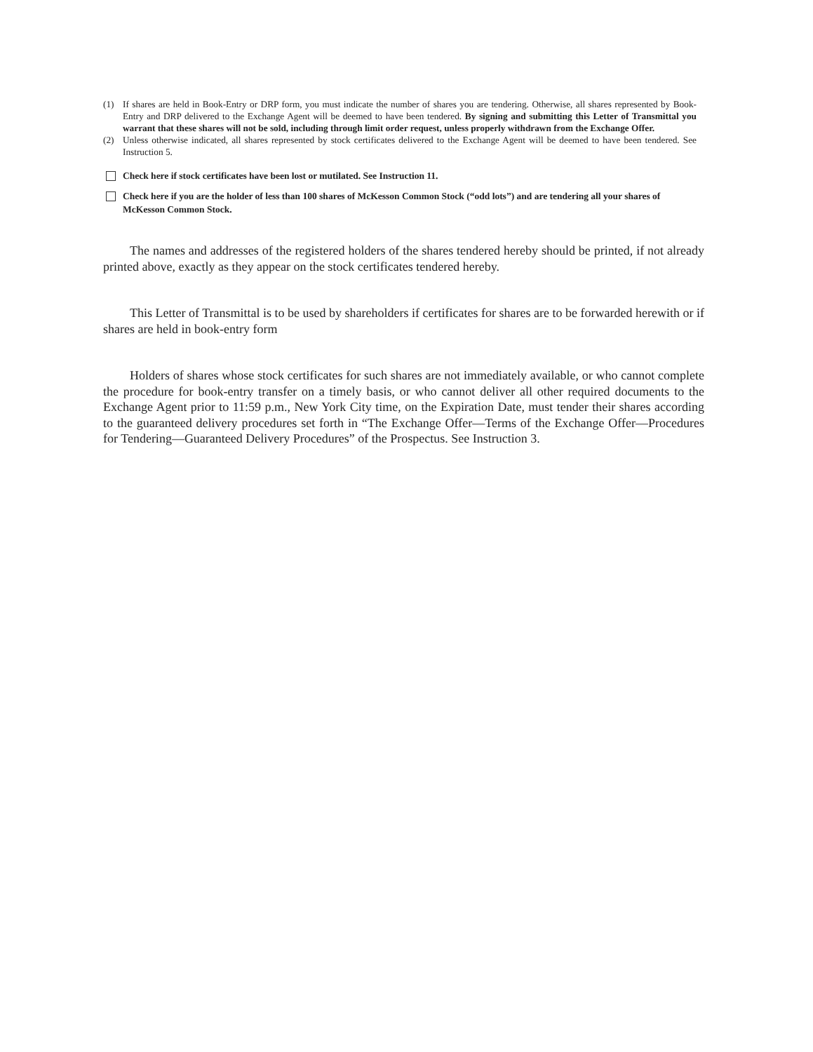(1) If shares are held in Book-Entry or DRP form, you must indicate the number of shares you are tendering. Otherwise, all shares represented by Book-Entry and DRP delivered to the Exchange Agent will be deemed to have been tendered. By signing and submitting this Letter of Transmittal you warrant that these shares will not be sold, including through limit order request, unless properly withdrawn from the Exchange Offer.
(2) Unless otherwise indicated, all shares represented by stock certificates delivered to the Exchange Agent will be deemed to have been tendered. See Instruction 5.
Check here if stock certificates have been lost or mutilated. See Instruction 11.
Check here if you are the holder of less than 100 shares of McKesson Common Stock (“odd lots”) and are tendering all your shares of McKesson Common Stock.
The names and addresses of the registered holders of the shares tendered hereby should be printed, if not already printed above, exactly as they appear on the stock certificates tendered hereby.
This Letter of Transmittal is to be used by shareholders if certificates for shares are to be forwarded herewith or if shares are held in book-entry form
Holders of shares whose stock certificates for such shares are not immediately available, or who cannot complete the procedure for book-entry transfer on a timely basis, or who cannot deliver all other required documents to the Exchange Agent prior to 11:59 p.m., New York City time, on the Expiration Date, must tender their shares according to the guaranteed delivery procedures set forth in “The Exchange Offer—Terms of the Exchange Offer—Procedures for Tendering—Guaranteed Delivery Procedures” of the Prospectus. See Instruction 3.